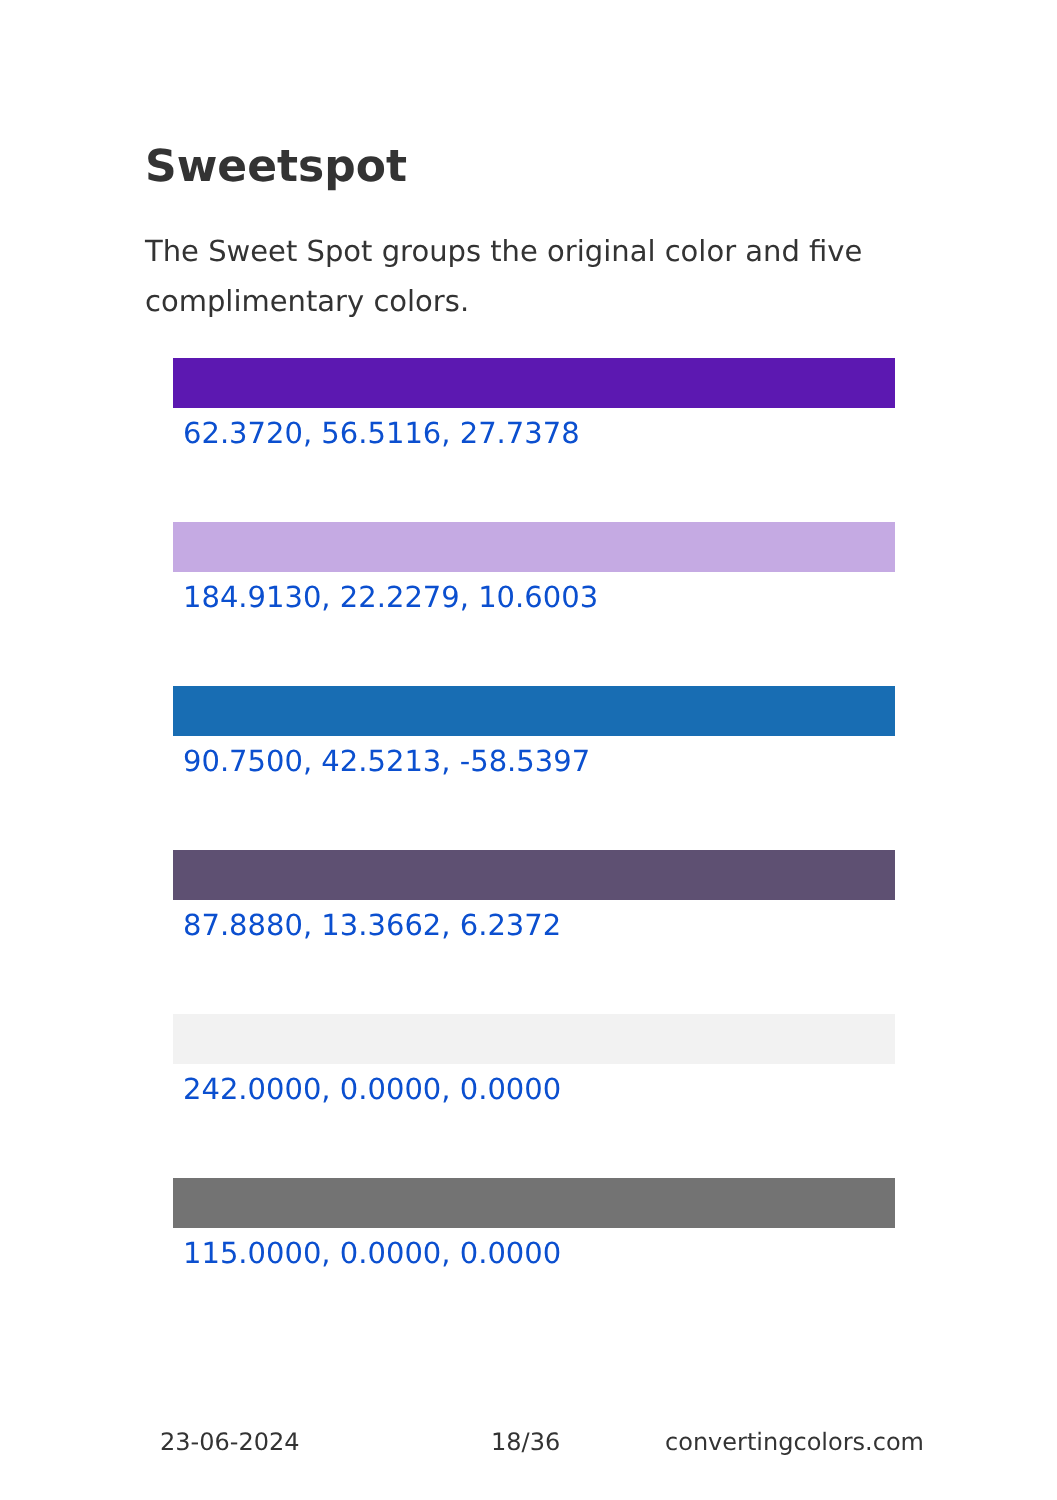Sweetspot
The Sweet Spot groups the original color and five complimentary colors.
62.3720, 56.5116, 27.7378
184.9130, 22.2279, 10.6003
90.7500, 42.5213, -58.5397
87.8880, 13.3662, 6.2372
242.0000, 0.0000, 0.0000
115.0000, 0.0000, 0.0000
23-06-2024 18/36 convertingcolors.com